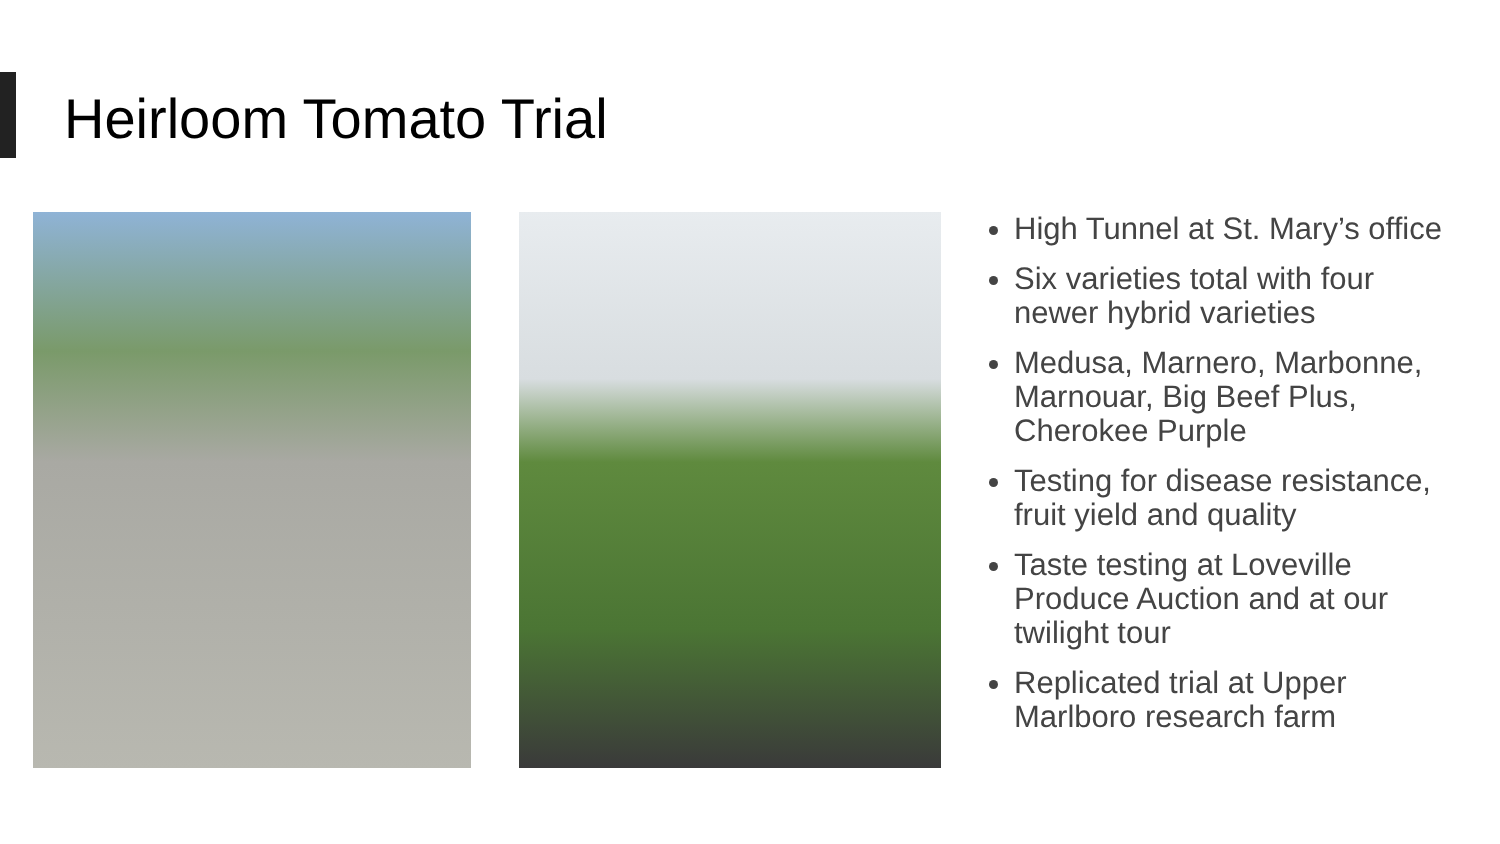Heirloom Tomato Trial
High Tunnel at St. Mary’s office
Six varieties total with four newer hybrid varieties
Medusa, Marnero, Marbonne, Marnouar, Big Beef Plus, Cherokee Purple
Testing for disease resistance, fruit yield and quality
Taste testing at Loveville Produce Auction and at our twilight tour
Replicated trial at Upper Marlboro research farm